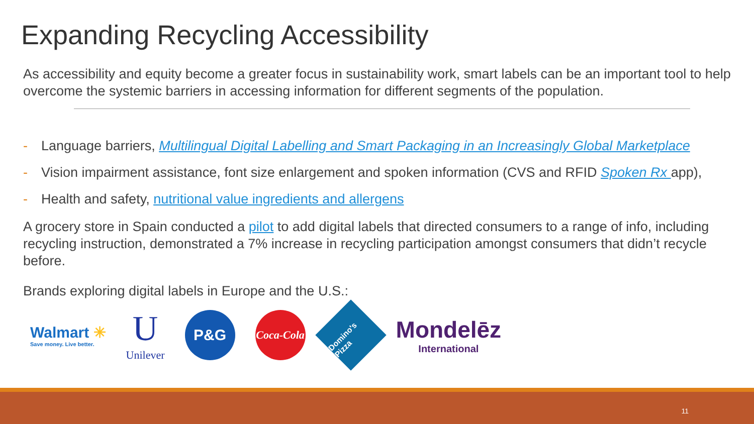Expanding Recycling Accessibility
As accessibility and equity become a greater focus in sustainability work, smart labels can be an important tool to help overcome the systemic barriers in accessing information for different segments of the population.
- Language barriers, Multilingual Digital Labelling and Smart Packaging in an Increasingly Global Marketplace
- Vision impairment assistance, font size enlargement and spoken information (CVS and RFID Spoken Rx app),
- Health and safety, nutritional value ingredients and allergens
A grocery store in Spain conducted a pilot to add digital labels that directed consumers to a range of info, including recycling instruction, demonstrated a 7% increase in recycling participation amongst consumers that didn’t recycle before.
Brands exploring digital labels in Europe and the U.S.:
Walmart ✳
Save money. Live better.
U
Unilever
P&G
Coca-Cola
Domino's Pizza
Mondelēz
International
11